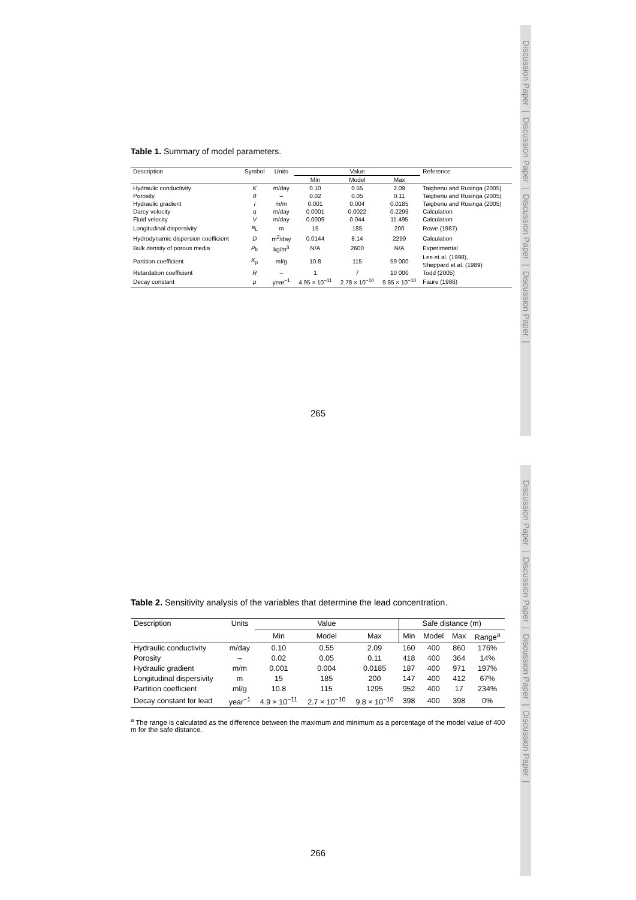Discussion Paper | Discussion Paper | Discussion Paper | Discussion Paper |
Discussion Paper | Discussion Paper | Discussion Paper | Discussion Paper |
Table 1. Summary of model parameters.
| Description | Symbol | Units | Value | | | Reference |
| --- | --- | --- | --- | --- | --- | --- |
| | | | Min | Model | Max | |
| Hydraulic conductivity | K | m/day | 0.10 | 0.55 | 2.09 | Taigbenu and Rusinga (2005) |
| Porosity | θ | – | 0.02 | 0.05 | 0.11 | Taigbenu and Rusinga (2005) |
| Hydraulic gradient | i | m/m | 0.001 | 0.004 | 0.0185 | Taigbenu and Rusinga (2005) |
| Darcy velocity | q | m/day | 0.0001 | 0.0022 | 0.2299 | Calculation |
| Fluid velocity | V | m/day | 0.0009 | 0.044 | 11.495 | Calculation |
| Longitudinal dispersivity | a<sub>L</sub> | m | 15 | 185 | 200 | Rowe (1987) |
| Hydrodynamic dispersion coefficient | D | m<sup>2</sup>/day | 0.0144 | 8.14 | 2299 | Calculation |
| Bulk density of porous media | ρ<sub>b</sub> | kg/m<sup>3</sup> | N/A | 2600 | N/A | Experimental |
| Partition coefficient | K<sub>p</sub> | ml/g | 10.8 | 115 | 59 000 | Lee et al. (1998), Sheppard et al. (1989) |
| Retardation coefficient | R | – | 1 | 7 | 10 000 | Todd (2005) |
| Decay constant | μ | year<sup>−1</sup> | 4.95 × 10<sup>−11</sup> | 2.78 × 10<sup>−10</sup> | 9.85 × 10<sup>−10</sup> | Faure (1986) |
265
Table 2. Sensitivity analysis of the variables that determine the lead concentration.
| Description | Units | Value | | | Safe distance (m) | | | |
| --- | --- | --- | --- | --- | --- | --- | --- | --- |
| | | Min | Model | Max | Min | Model | Max | Range<sup>a</sup> |
| Hydraulic conductivity | m/day | 0.10 | 0.55 | 2.09 | 160 | 400 | 860 | 176% |
| Porosity | – | 0.02 | 0.05 | 0.11 | 418 | 400 | 364 | 14% |
| Hydraulic gradient | m/m | 0.001 | 0.004 | 0.0185 | 187 | 400 | 971 | 197% |
| Longitudinal dispersivity | m | 15 | 185 | 200 | 147 | 400 | 412 | 67% |
| Partition coefficient | ml/g | 10.8 | 115 | 1295 | 952 | 400 | 17 | 234% |
| Decay constant for lead | year<sup>−1</sup> | 4.9 × 10<sup>−11</sup> | 2.7 × 10<sup>−10</sup> | 9.8 × 10<sup>−10</sup> | 398 | 400 | 398 | 0% |
<sup>a</sup> The range is calculated as the difference between the maximum and minimum as a percentage of the model value of 400 m for the safe distance.
266